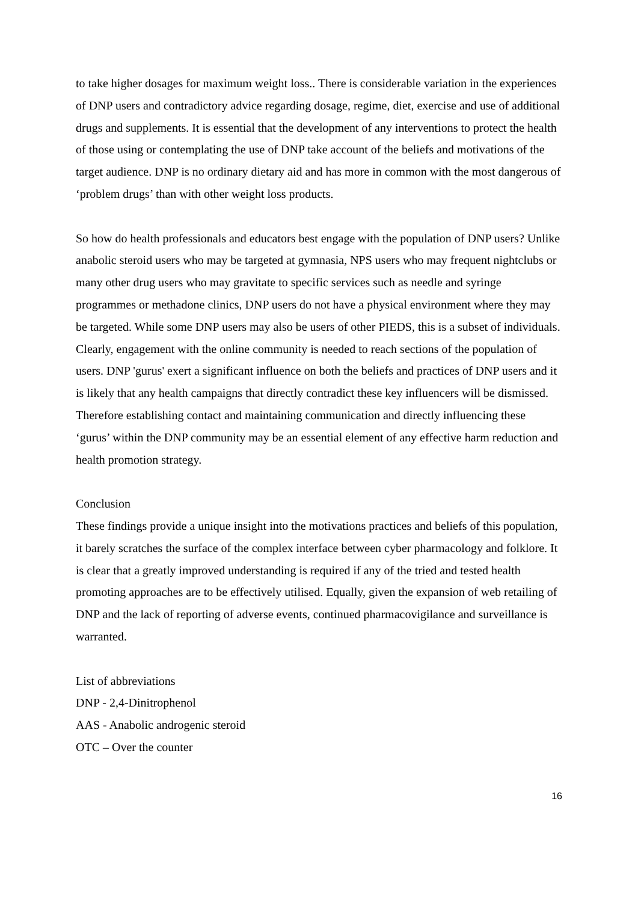to take higher dosages for maximum weight loss.. There is considerable variation in the experiences of DNP users and contradictory advice regarding dosage, regime, diet, exercise and use of additional drugs and supplements. It is essential that the development of any interventions to protect the health of those using or contemplating the use of DNP take account of the beliefs and motivations of the target audience. DNP is no ordinary dietary aid and has more in common with the most dangerous of ‘problem drugs’ than with other weight loss products.
So how do health professionals and educators best engage with the population of DNP users? Unlike anabolic steroid users who may be targeted at gymnasia, NPS users who may frequent nightclubs or many other drug users who may gravitate to specific services such as needle and syringe programmes or methadone clinics, DNP users do not have a physical environment where they may be targeted. While some DNP users may also be users of other PIEDS, this is a subset of individuals. Clearly, engagement with the online community is needed to reach sections of the population of users. DNP 'gurus' exert a significant influence on both the beliefs and practices of DNP users and it is likely that any health campaigns that directly contradict these key influencers will be dismissed. Therefore establishing contact and maintaining communication and directly influencing these ‘gurus’ within the DNP community may be an essential element of any effective harm reduction and health promotion strategy.
Conclusion
These findings provide a unique insight into the motivations practices and beliefs of this population, it barely scratches the surface of the complex interface between cyber pharmacology and folklore. It is clear that a greatly improved understanding is required if any of the tried and tested health promoting approaches are to be effectively utilised. Equally, given the expansion of web retailing of DNP and the lack of reporting of adverse events, continued pharmacovigilance and surveillance is warranted.
List of abbreviations
DNP - 2,4-Dinitrophenol
AAS - Anabolic androgenic steroid
OTC – Over the counter
16